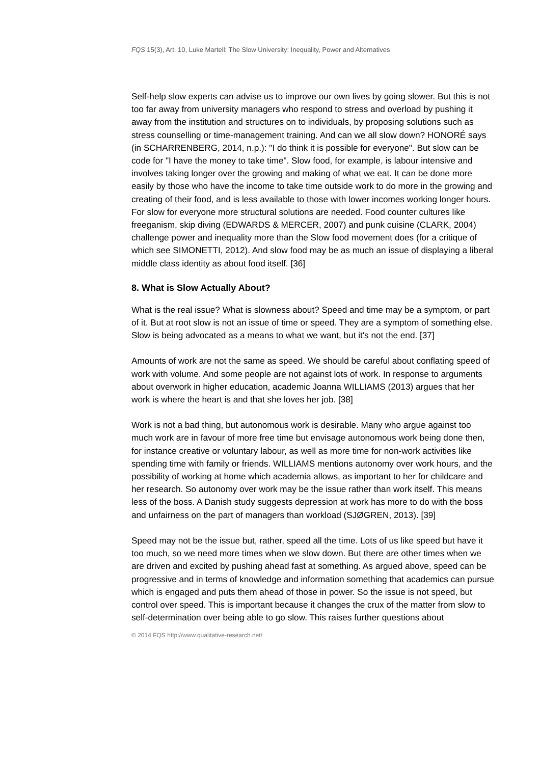FQS 15(3), Art. 10, Luke Martell: The Slow University: Inequality, Power and Alternatives
Self-help slow experts can advise us to improve our own lives by going slower. But this is not too far away from university managers who respond to stress and overload by pushing it away from the institution and structures on to individuals, by proposing solutions such as stress counselling or time-management training. And can we all slow down? HONORÉ says (in SCHARRENBERG, 2014, n.p.): "I do think it is possible for everyone". But slow can be code for "I have the money to take time". Slow food, for example, is labour intensive and involves taking longer over the growing and making of what we eat. It can be done more easily by those who have the income to take time outside work to do more in the growing and creating of their food, and is less available to those with lower incomes working longer hours. For slow for everyone more structural solutions are needed. Food counter cultures like freeganism, skip diving (EDWARDS & MERCER, 2007) and punk cuisine (CLARK, 2004) challenge power and inequality more than the Slow food movement does (for a critique of which see SIMONETTI, 2012). And slow food may be as much an issue of displaying a liberal middle class identity as about food itself. [36]
8. What is Slow Actually About?
What is the real issue? What is slowness about? Speed and time may be a symptom, or part of it. But at root slow is not an issue of time or speed. They are a symptom of something else. Slow is being advocated as a means to what we want, but it's not the end. [37]
Amounts of work are not the same as speed. We should be careful about conflating speed of work with volume. And some people are not against lots of work. In response to arguments about overwork in higher education, academic Joanna WILLIAMS (2013) argues that her work is where the heart is and that she loves her job. [38]
Work is not a bad thing, but autonomous work is desirable. Many who argue against too much work are in favour of more free time but envisage autonomous work being done then, for instance creative or voluntary labour, as well as more time for non-work activities like spending time with family or friends. WILLIAMS mentions autonomy over work hours, and the possibility of working at home which academia allows, as important to her for childcare and her research. So autonomy over work may be the issue rather than work itself. This means less of the boss. A Danish study suggests depression at work has more to do with the boss and unfairness on the part of managers than workload (SJØGREN, 2013). [39]
Speed may not be the issue but, rather, speed all the time. Lots of us like speed but have it too much, so we need more times when we slow down. But there are other times when we are driven and excited by pushing ahead fast at something. As argued above, speed can be progressive and in terms of knowledge and information something that academics can pursue which is engaged and puts them ahead of those in power. So the issue is not speed, but control over speed. This is important because it changes the crux of the matter from slow to self-determination over being able to go slow. This raises further questions about
© 2014 FQS http://www.qualitative-research.net/